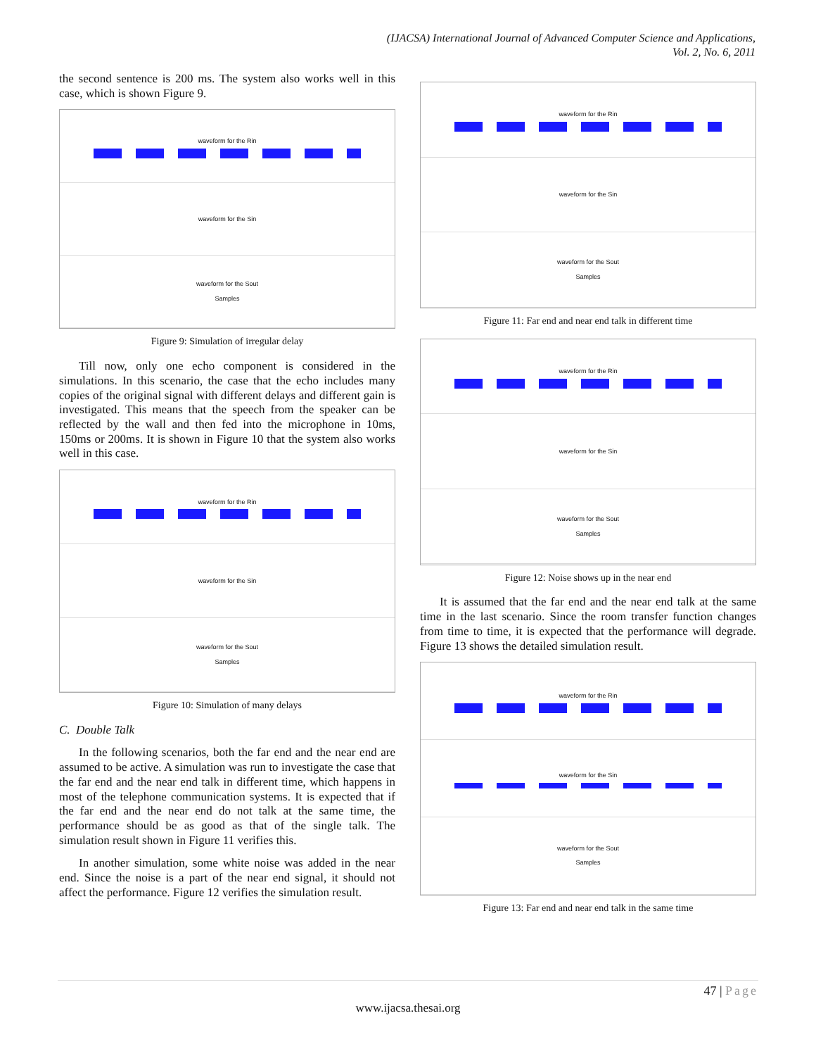(IJACSA) International Journal of Advanced Computer Science and Applications,
Vol. 2, No. 6, 2011
the second sentence is 200 ms. The system also works well in this case, which is shown Figure 9.
waveform for the Rin
waveform for the Sin
waveform for the Sout
Samples
Figure 9: Simulation of irregular delay
Till now, only one echo component is considered in the simulations. In this scenario, the case that the echo includes many copies of the original signal with different delays and different gain is investigated. This means that the speech from the speaker can be reflected by the wall and then fed into the microphone in 10ms, 150ms or 200ms. It is shown in Figure 10 that the system also works well in this case.
waveform for the Rin
waveform for the Sin
waveform for the Sout
Samples
Figure 10: Simulation of many delays
C. Double Talk
In the following scenarios, both the far end and the near end are assumed to be active. A simulation was run to investigate the case that the far end and the near end talk in different time, which happens in most of the telephone communication systems. It is expected that if the far end and the near end do not talk at the same time, the performance should be as good as that of the single talk. The simulation result shown in Figure 11 verifies this.
In another simulation, some white noise was added in the near end. Since the noise is a part of the near end signal, it should not affect the performance. Figure 12 verifies the simulation result.
waveform for the Rin
waveform for the Sin
waveform for the Sout
Samples
Figure 11: Far end and near end talk in different time
waveform for the Rin
waveform for the Sin
waveform for the Sout
Samples
Figure 12: Noise shows up in the near end
It is assumed that the far end and the near end talk at the same time in the last scenario. Since the room transfer function changes from time to time, it is expected that the performance will degrade. Figure 13 shows the detailed simulation result.
waveform for the Rin
waveform for the Sin
waveform for the Sout
Samples
Figure 13: Far end and near end talk in the same time
47 | Page
www.ijacsa.thesai.org